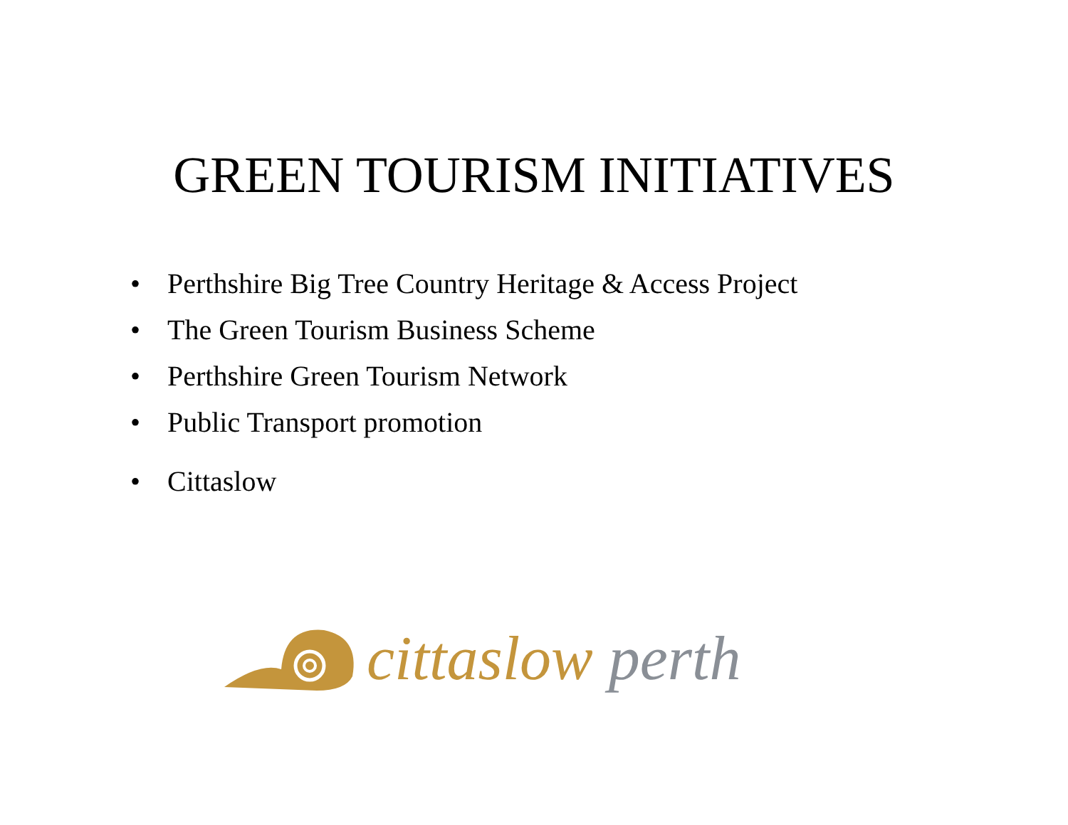GREEN TOURISM INITIATIVES
• Perthshire Big Tree Country Heritage & Access Project
• The Green Tourism Business Scheme
• Perthshire Green Tourism Network
• Public Transport promotion
• Cittaslow
cittaslow perth